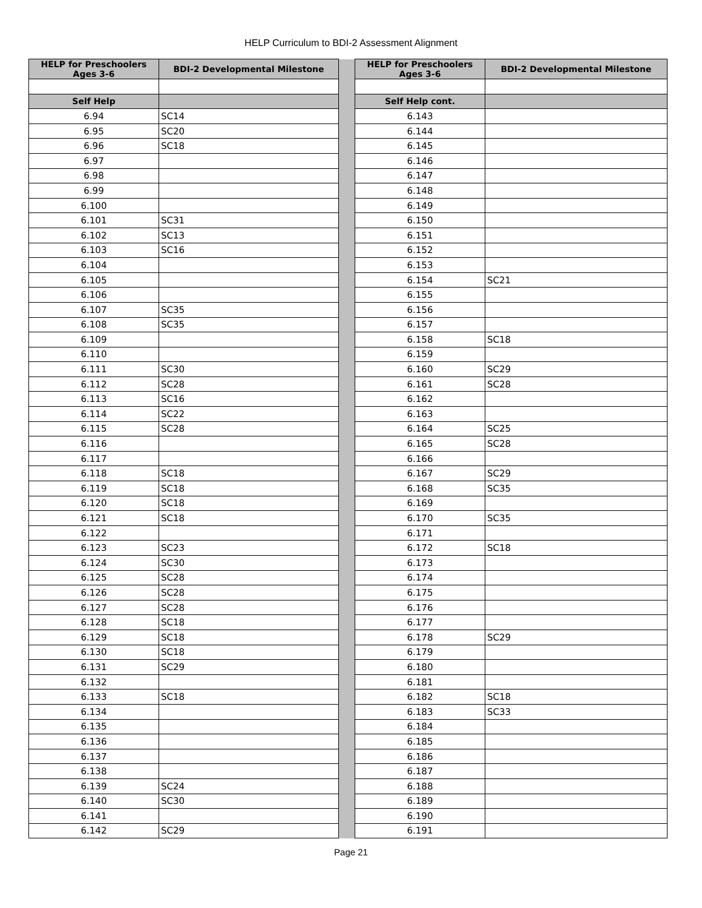HELP Curriculum to BDI-2 Assessment Alignment
| HELP for Preschoolers Ages 3-6 | BDI-2 Developmental Milestone | | HELP for Preschoolers Ages 3-6 | BDI-2 Developmental Milestone |
| Self Help | | | Self Help cont. | |
| 6.94 | SC14 | | 6.143 | |
| 6.95 | SC20 | | 6.144 | |
| 6.96 | SC18 | | 6.145 | |
| 6.97 | | | 6.146 | |
| 6.98 | | | 6.147 | |
| 6.99 | | | 6.148 | |
| 6.100 | | | 6.149 | |
| 6.101 | SC31 | | 6.150 | |
| 6.102 | SC13 | | 6.151 | |
| 6.103 | SC16 | | 6.152 | |
| 6.104 | | | 6.153 | |
| 6.105 | | | 6.154 | SC21 |
| 6.106 | | | 6.155 | |
| 6.107 | SC35 | | 6.156 | |
| 6.108 | SC35 | | 6.157 | |
| 6.109 | | | 6.158 | SC18 |
| 6.110 | | | 6.159 | |
| 6.111 | SC30 | | 6.160 | SC29 |
| 6.112 | SC28 | | 6.161 | SC28 |
| 6.113 | SC16 | | 6.162 | |
| 6.114 | SC22 | | 6.163 | |
| 6.115 | SC28 | | 6.164 | SC25 |
| 6.116 | | | 6.165 | SC28 |
| 6.117 | | | 6.166 | |
| 6.118 | SC18 | | 6.167 | SC29 |
| 6.119 | SC18 | | 6.168 | SC35 |
| 6.120 | SC18 | | 6.169 | |
| 6.121 | SC18 | | 6.170 | SC35 |
| 6.122 | | | 6.171 | |
| 6.123 | SC23 | | 6.172 | SC18 |
| 6.124 | SC30 | | 6.173 | |
| 6.125 | SC28 | | 6.174 | |
| 6.126 | SC28 | | 6.175 | |
| 6.127 | SC28 | | 6.176 | |
| 6.128 | SC18 | | 6.177 | |
| 6.129 | SC18 | | 6.178 | SC29 |
| 6.130 | SC18 | | 6.179 | |
| 6.131 | SC29 | | 6.180 | |
| 6.132 | | | 6.181 | |
| 6.133 | SC18 | | 6.182 | SC18 |
| 6.134 | | | 6.183 | SC33 |
| 6.135 | | | 6.184 | |
| 6.136 | | | 6.185 | |
| 6.137 | | | 6.186 | |
| 6.138 | | | 6.187 | |
| 6.139 | SC24 | | 6.188 | |
| 6.140 | SC30 | | 6.189 | |
| 6.141 | | | 6.190 | |
| 6.142 | SC29 | | 6.191 | |
Page 21